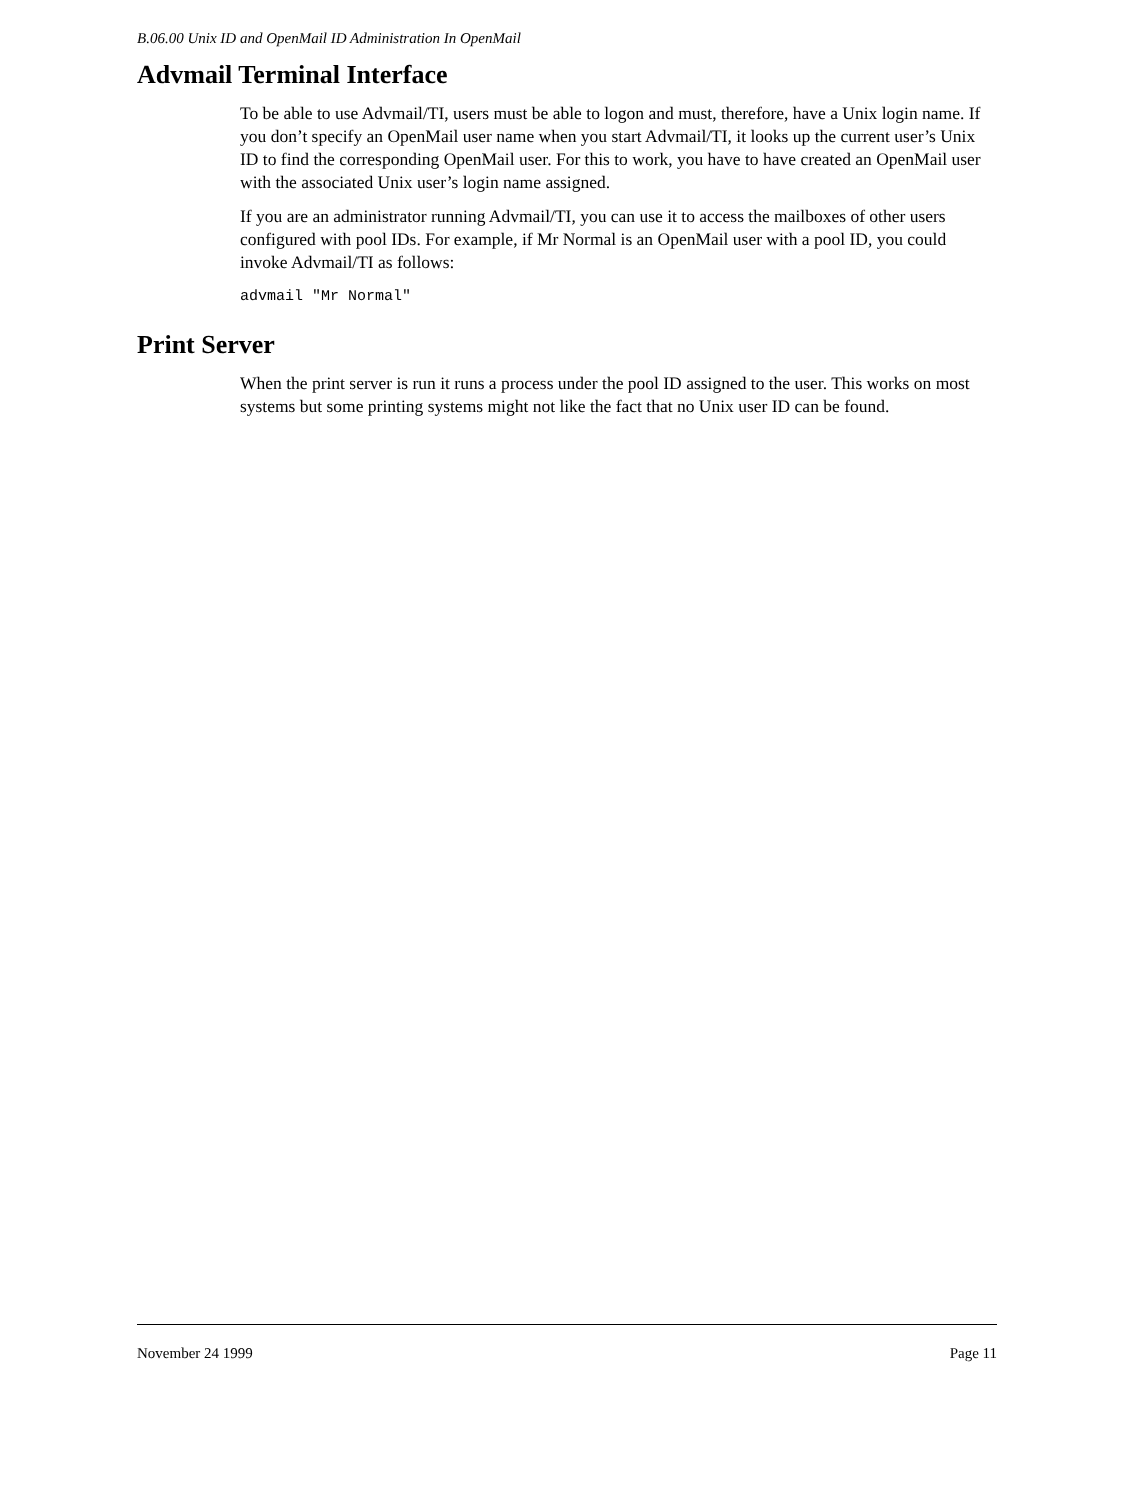B.06.00 Unix ID and OpenMail ID Administration In OpenMail
Advmail Terminal Interface
To be able to use Advmail/TI, users must be able to logon and must, therefore, have a Unix login name. If you don’t specify an OpenMail user name when you start Advmail/TI, it looks up the current user’s Unix ID to find the corresponding OpenMail user. For this to work, you have to have created an OpenMail user with the associated Unix user’s login name assigned.
If you are an administrator running Advmail/TI, you can use it to access the mailboxes of other users configured with pool IDs. For example, if Mr Normal is an OpenMail user with a pool ID, you could invoke Advmail/TI as follows:
advmail "Mr Normal"
Print Server
When the print server is run it runs a process under the pool ID assigned to the user. This works on most systems but some printing systems might not like the fact that no Unix user ID can be found.
November 24 1999 Page 11